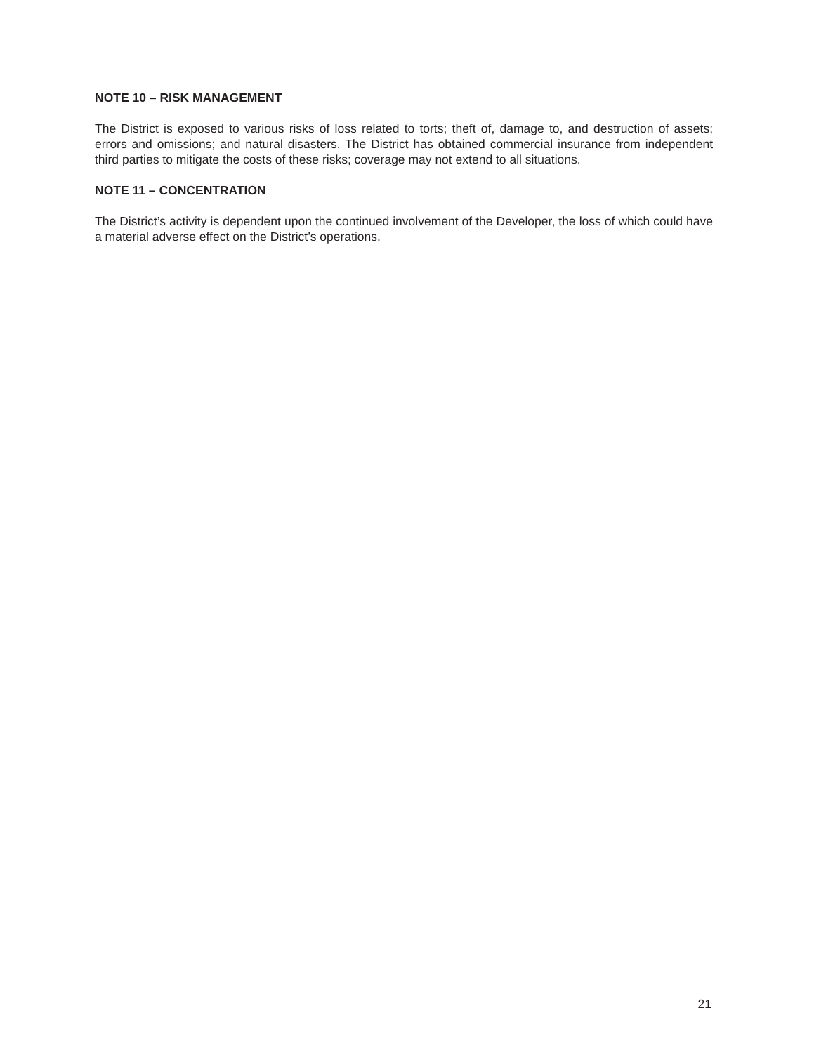NOTE 10 – RISK MANAGEMENT
The District is exposed to various risks of loss related to torts; theft of, damage to, and destruction of assets; errors and omissions; and natural disasters. The District has obtained commercial insurance from independent third parties to mitigate the costs of these risks; coverage may not extend to all situations.
NOTE 11 – CONCENTRATION
The District’s activity is dependent upon the continued involvement of the Developer, the loss of which could have a material adverse effect on the District’s operations.
21